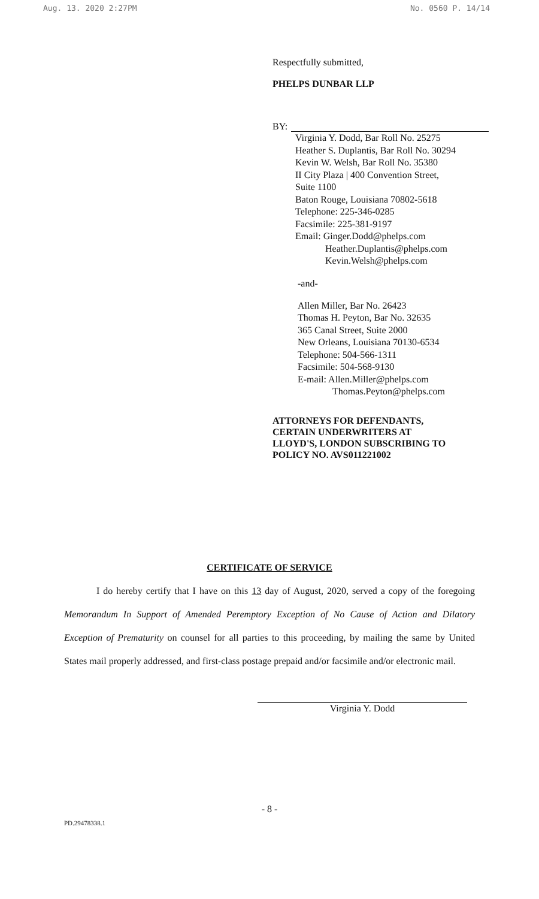Aug. 13. 2020 2:27PM No. 0560 P. 14/14
Respectfully submitted,
PHELPS DUNBAR LLP
BY:
Virginia Y. Dodd, Bar Roll No. 25275
Heather S. Duplantis, Bar Roll No. 30294
Kevin W. Welsh, Bar Roll No. 35380
II City Plaza | 400 Convention Street,
Suite 1100
Baton Rouge, Louisiana 70802-5618
Telephone: 225-346-0285
Facsimile: 225-381-9197
Email: Ginger.Dodd@phelps.com
Heather.Duplantis@phelps.com
Kevin.Welsh@phelps.com
-and-
Allen Miller, Bar No. 26423
Thomas H. Peyton, Bar No. 32635
365 Canal Street, Suite 2000
New Orleans, Louisiana 70130-6534
Telephone: 504-566-1311
Facsimile: 504-568-9130
E-mail: Allen.Miller@phelps.com
Thomas.Peyton@phelps.com
ATTORNEYS FOR DEFENDANTS,
CERTAIN UNDERWRITERS AT
LLOYD'S, LONDON SUBSCRIBING TO
POLICY NO. AVS011221002
CERTIFICATE OF SERVICE
I do hereby certify that I have on this 13 day of August, 2020, served a copy of the foregoing Memorandum In Support of Amended Peremptory Exception of No Cause of Action and Dilatory Exception of Prematurity on counsel for all parties to this proceeding, by mailing the same by United States mail properly addressed, and first-class postage prepaid and/or facsimile and/or electronic mail.
Virginia Y. Dodd
- 8 -
PD.29478338.1